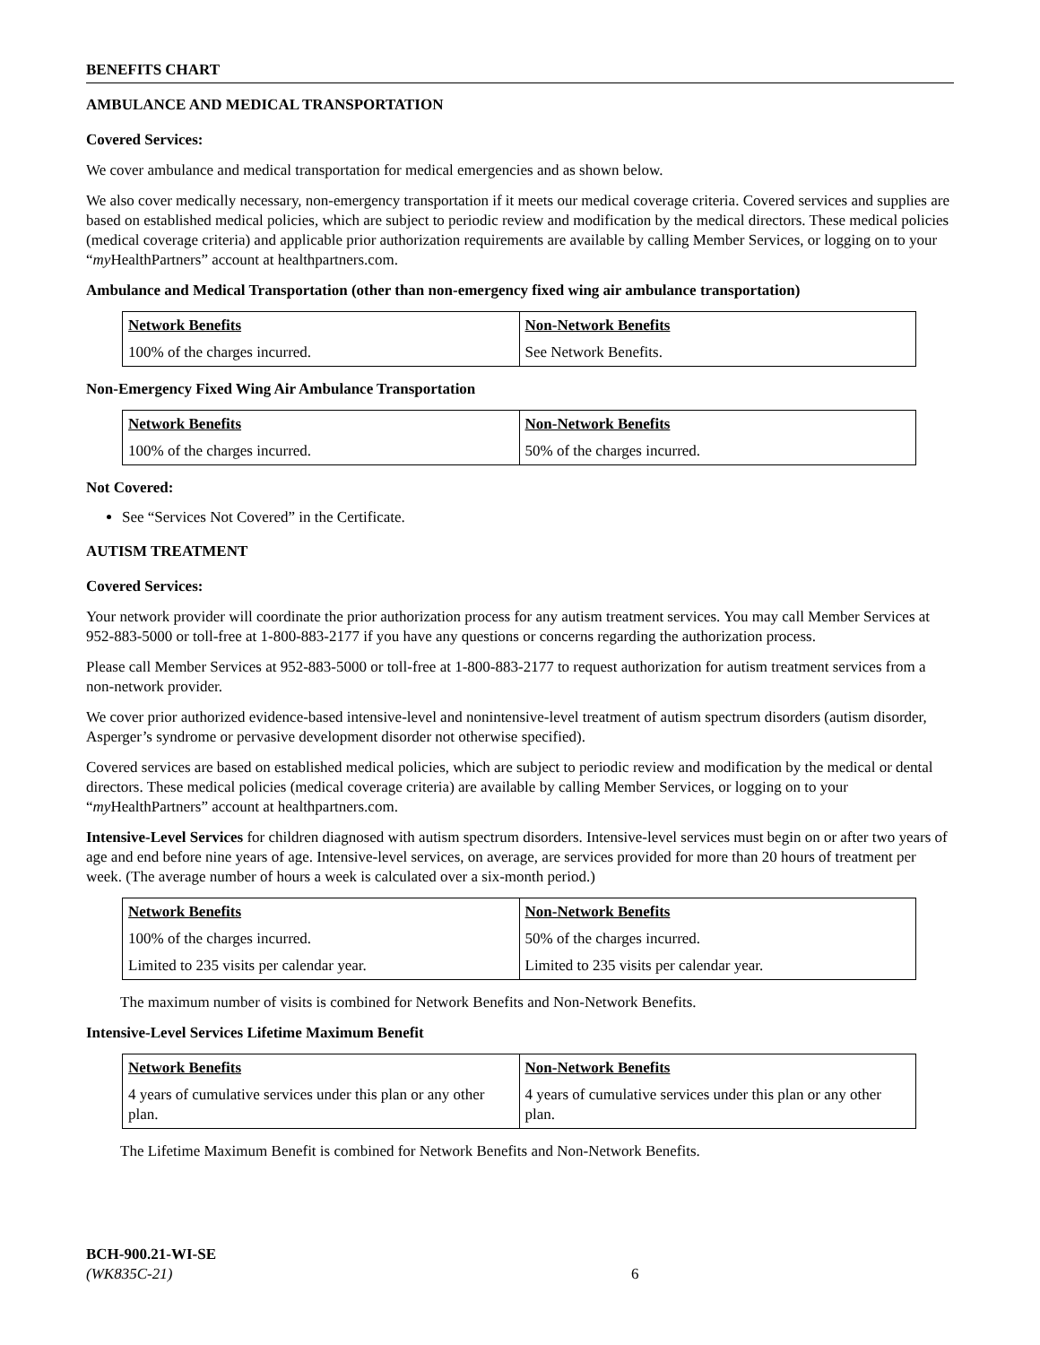BENEFITS CHART
AMBULANCE AND MEDICAL TRANSPORTATION
Covered Services:
We cover ambulance and medical transportation for medical emergencies and as shown below.
We also cover medically necessary, non-emergency transportation if it meets our medical coverage criteria. Covered services and supplies are based on established medical policies, which are subject to periodic review and modification by the medical directors. These medical policies (medical coverage criteria) and applicable prior authorization requirements are available by calling Member Services, or logging on to your “my HealthPartners” account at healthpartners.com.
Ambulance and Medical Transportation (other than non-emergency fixed wing air ambulance transportation)
| Network Benefits | Non-Network Benefits |
| --- | --- |
| 100% of the charges incurred. | See Network Benefits. |
Non-Emergency Fixed Wing Air Ambulance Transportation
| Network Benefits | Non-Network Benefits |
| --- | --- |
| 100% of the charges incurred. | 50% of the charges incurred. |
Not Covered:
See “Services Not Covered” in the Certificate.
AUTISM TREATMENT
Covered Services:
Your network provider will coordinate the prior authorization process for any autism treatment services. You may call Member Services at 952-883-5000 or toll-free at 1-800-883-2177 if you have any questions or concerns regarding the authorization process.
Please call Member Services at 952-883-5000 or toll-free at 1-800-883-2177 to request authorization for autism treatment services from a non-network provider.
We cover prior authorized evidence-based intensive-level and nonintensive-level treatment of autism spectrum disorders (autism disorder, Asperger’s syndrome or pervasive development disorder not otherwise specified).
Covered services are based on established medical policies, which are subject to periodic review and modification by the medical or dental directors. These medical policies (medical coverage criteria) are available by calling Member Services, or logging on to your “my HealthPartners” account at healthpartners.com.
Intensive-Level Services for children diagnosed with autism spectrum disorders. Intensive-level services must begin on or after two years of age and end before nine years of age. Intensive-level services, on average, are services provided for more than 20 hours of treatment per week. (The average number of hours a week is calculated over a six-month period.)
| Network Benefits | Non-Network Benefits |
| --- | --- |
| 100% of the charges incurred. | 50% of the charges incurred. |
| Limited to 235 visits per calendar year. | Limited to 235 visits per calendar year. |
The maximum number of visits is combined for Network Benefits and Non-Network Benefits.
Intensive-Level Services Lifetime Maximum Benefit
| Network Benefits | Non-Network Benefits |
| --- | --- |
| 4 years of cumulative services under this plan or any other plan. | 4 years of cumulative services under this plan or any other plan. |
The Lifetime Maximum Benefit is combined for Network Benefits and Non-Network Benefits.
BCH-900.21-WI-SE
(WK835C-21)
6